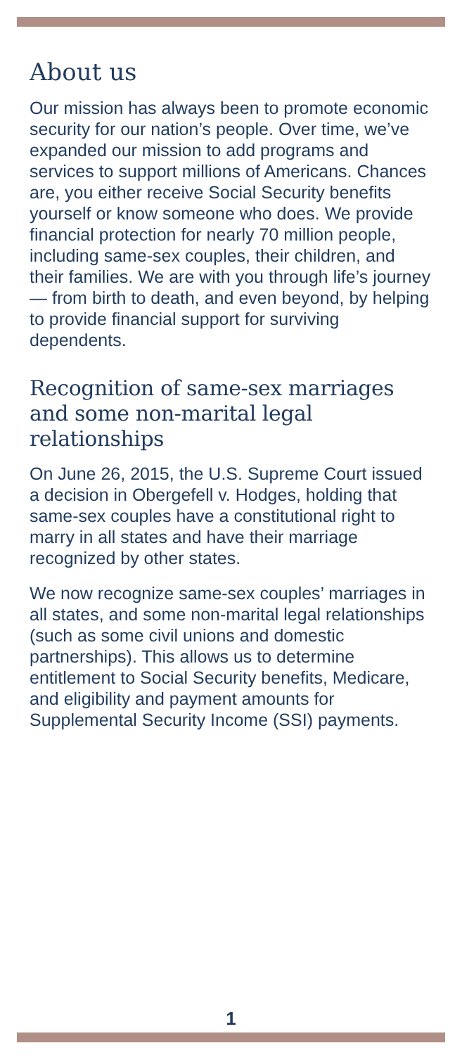About us
Our mission has always been to promote economic security for our nation’s people. Over time, we’ve expanded our mission to add programs and services to support millions of Americans. Chances are, you either receive Social Security benefits yourself or know someone who does. We provide financial protection for nearly 70 million people, including same-sex couples, their children, and their families. We are with you through life’s journey — from birth to death, and even beyond, by helping to provide financial support for surviving dependents.
Recognition of same-sex marriages and some non-marital legal relationships
On June 26, 2015, the U.S. Supreme Court issued a decision in Obergefell v. Hodges, holding that same-sex couples have a constitutional right to marry in all states and have their marriage recognized by other states.
We now recognize same-sex couples’ marriages in all states, and some non-marital legal relationships (such as some civil unions and domestic partnerships). This allows us to determine entitlement to Social Security benefits, Medicare, and eligibility and payment amounts for Supplemental Security Income (SSI) payments.
1